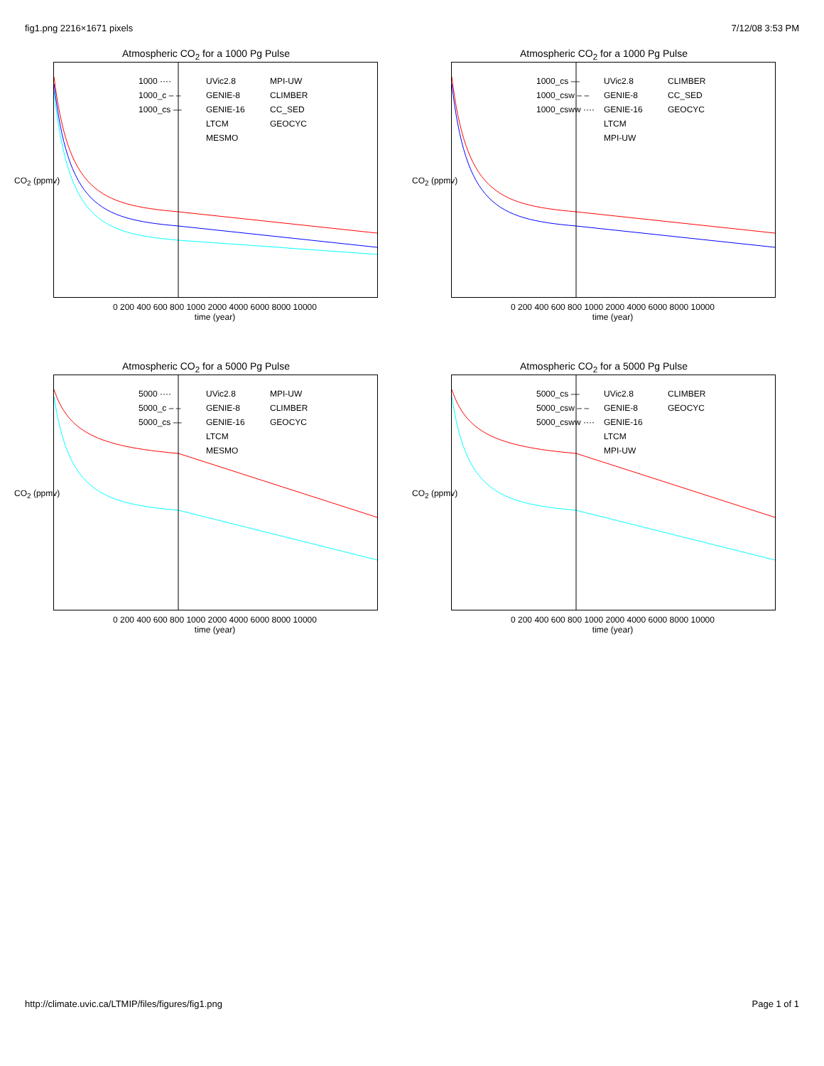fig1.png 2216×1671 pixels 7/12/08 3:53 PM
Atmospheric CO<sub>2</sub> for a 1000 Pg Pulse
1000 ···· UVic2.8 MPI-UW 1000_c – – GENIE-8 CLIMBER 1000_cs — GENIE-16 CC_SED LTCM GEOCYC MESMO
CO<sub>2</sub> (ppmv)
0 200 400 600 800 1000 2000 4000 6000 8000 10000
time (year)
Atmospheric CO<sub>2</sub> for a 1000 Pg Pulse
1000_cs — UVic2.8 CLIMBER 1000_csw – – GENIE-8 CC_SED 1000_csww ···· GENIE-16 GEOCYC LTCM MPI-UW
CO<sub>2</sub> (ppmv)
0 200 400 600 800 1000 2000 4000 6000 8000 10000
time (year)
Atmospheric CO<sub>2</sub> for a 5000 Pg Pulse
5000 ···· UVic2.8 MPI-UW 5000_c – – GENIE-8 CLIMBER 5000_cs — GENIE-16 GEOCYC LTCM MESMO
CO<sub>2</sub> (ppmv)
0 200 400 600 800 1000 2000 4000 6000 8000 10000
time (year)
Atmospheric CO<sub>2</sub> for a 5000 Pg Pulse
5000_cs — UVic2.8 CLIMBER 5000_csw – – GENIE-8 GEOCYC 5000_csww ···· GENIE-16 LTCM MPI-UW
CO<sub>2</sub> (ppmv)
0 200 400 600 800 1000 2000 4000 6000 8000 10000
time (year)
http://climate.uvic.ca/LTMIP/files/figures/fig1.png Page 1 of 1